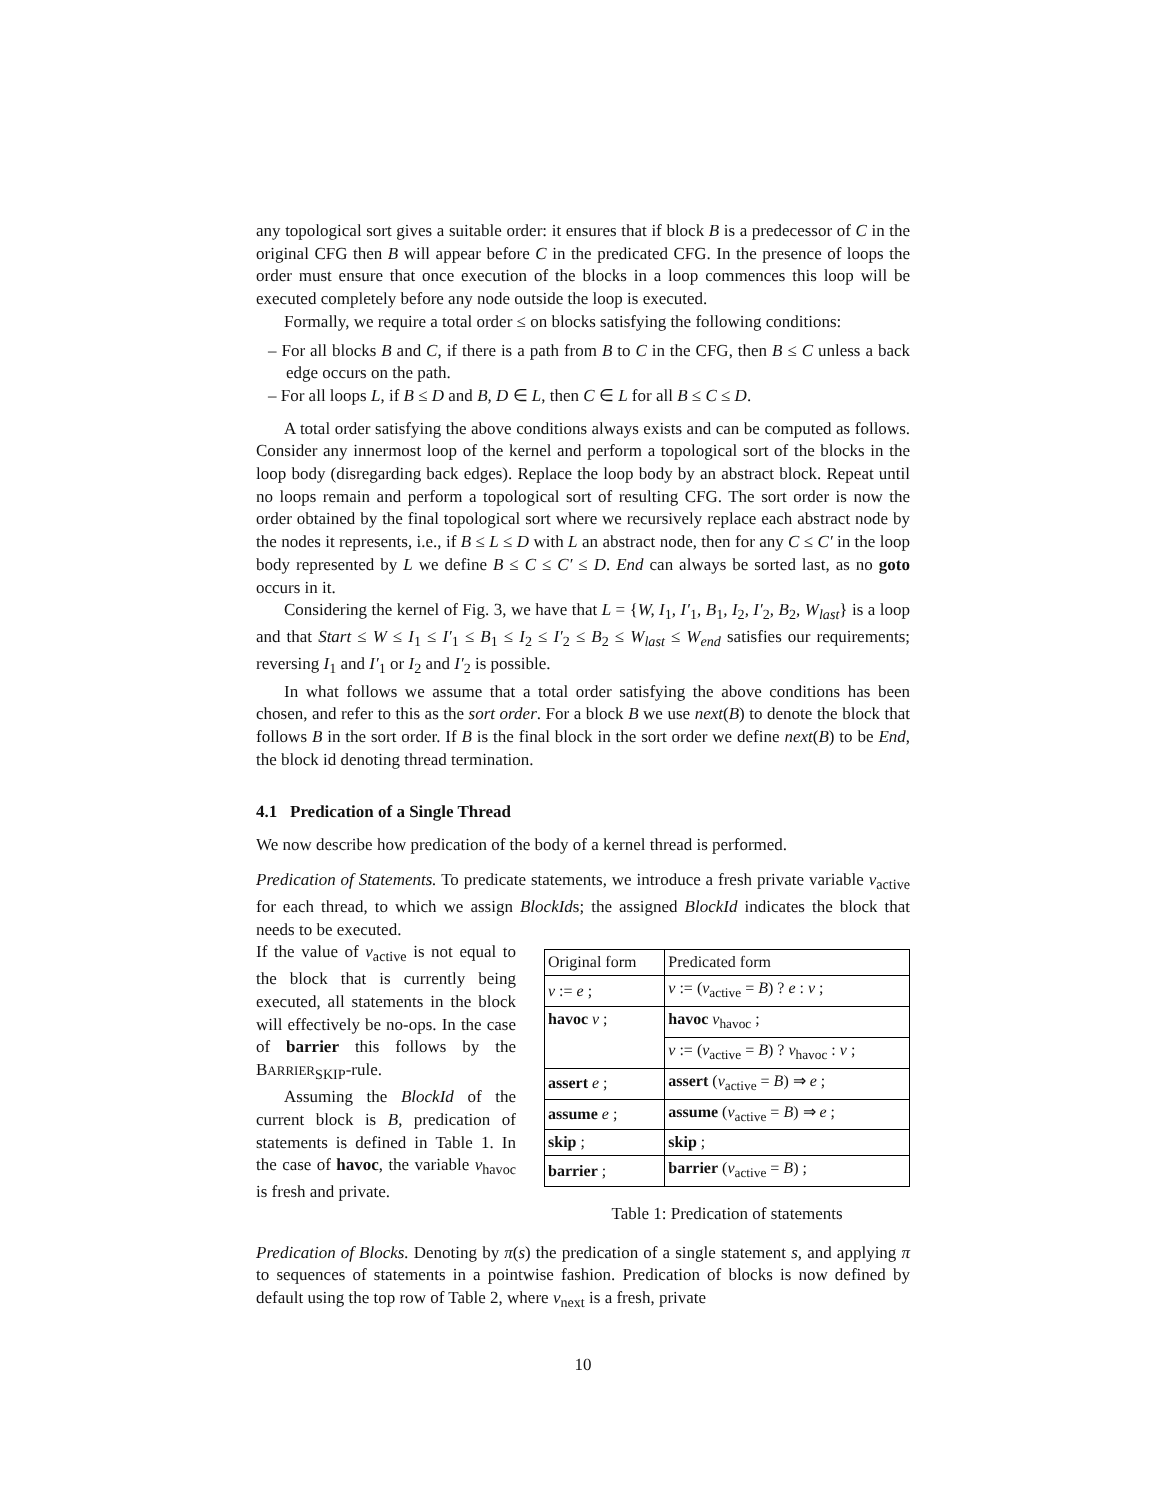any topological sort gives a suitable order: it ensures that if block B is a predecessor of C in the original CFG then B will appear before C in the predicated CFG. In the presence of loops the order must ensure that once execution of the blocks in a loop commences this loop will be executed completely before any node outside the loop is executed.
Formally, we require a total order ≤ on blocks satisfying the following conditions:
– For all blocks B and C, if there is a path from B to C in the CFG, then B ≤ C unless a back edge occurs on the path.
– For all loops L, if B ≤ D and B, D ∈ L, then C ∈ L for all B ≤ C ≤ D.
A total order satisfying the above conditions always exists and can be computed as follows. Consider any innermost loop of the kernel and perform a topological sort of the blocks in the loop body (disregarding back edges). Replace the loop body by an abstract block. Repeat until no loops remain and perform a topological sort of resulting CFG. The sort order is now the order obtained by the final topological sort where we recursively replace each abstract node by the nodes it represents, i.e., if B ≤ L ≤ D with L an abstract node, then for any C ≤ C′ in the loop body represented by L we define B ≤ C ≤ C′ ≤ D. End can always be sorted last, as no goto occurs in it.
Considering the kernel of Fig. 3, we have that L = {W, I<sub>1</sub>, I′<sub>1</sub>, B<sub>1</sub>, I<sub>2</sub>, I′<sub>2</sub>, B<sub>2</sub>, W<sub>last</sub>} is a loop and that Start ≤ W ≤ I<sub>1</sub> ≤ I′<sub>1</sub> ≤ B<sub>1</sub> ≤ I<sub>2</sub> ≤ I′<sub>2</sub> ≤ B<sub>2</sub> ≤ W<sub>last</sub> ≤ W<sub>end</sub> satisfies our requirements; reversing I<sub>1</sub> and I′<sub>1</sub> or I<sub>2</sub> and I′<sub>2</sub> is possible.
In what follows we assume that a total order satisfying the above conditions has been chosen, and refer to this as the sort order. For a block B we use next(B) to denote the block that follows B in the sort order. If B is the final block in the sort order we define next(B) to be End, the block id denoting thread termination.
4.1 Predication of a Single Thread
We now describe how predication of the body of a kernel thread is performed.
Predication of Statements. To predicate statements, we introduce a fresh private variable v<sub>active</sub> for each thread, to which we assign BlockIds; the assigned BlockId indicates the block that needs to be executed.
If the value of v<sub>active</sub> is not equal to the block that is currently being executed, all statements in the block will effectively be no-ops. In the case of barrier this follows by the BARRIER<sub>SKIP</sub>-rule.
Assuming the BlockId of the current block is B, predication of statements is defined in Table 1. In the case of havoc, the variable v<sub>havoc</sub> is fresh and private.
| Original form | Predicated form |
| --- | --- |
| v := e ; | v := ( v<sub>active</sub> = B ) ? e : v ; |
| havoc v ; | havoc v<sub>havoc</sub> ; |
| | v := ( v<sub>active</sub> = B ) ? v<sub>havoc</sub> : v ; |
| assert e ; | assert ( v<sub>active</sub> = B ) ⇒ e ; |
| assume e ; | assume ( v<sub>active</sub> = B ) ⇒ e ; |
| skip ; | skip ; |
| barrier ; | barrier ( v<sub>active</sub> = B ) ; |
Table 1: Predication of statements
Predication of Blocks. Denoting by π(s) the predication of a single statement s, and applying π to sequences of statements in a pointwise fashion. Predication of blocks is now defined by default using the top row of Table 2, where v<sub>next</sub> is a fresh, private
10